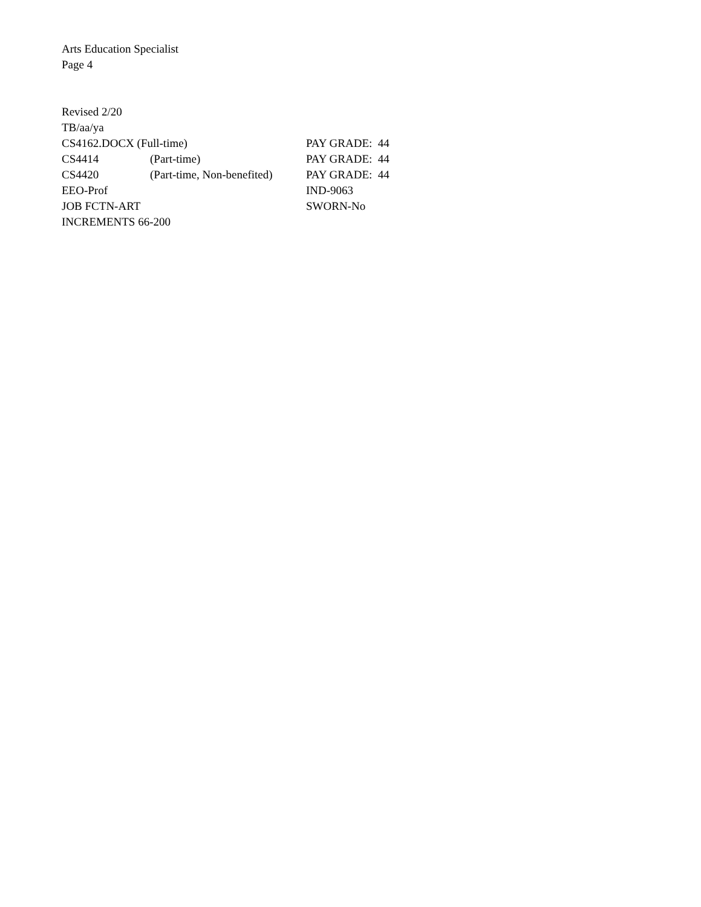Arts Education Specialist
Page 4
Revised 2/20
TB/aa/ya
CS4162.DOCX (Full-time) PAY GRADE: 44
CS4414 (Part-time) PAY GRADE: 44
CS4420 (Part-time, Non-benefited) PAY GRADE: 44
EEO-Prof IND-9063
JOB FCTN-ART SWORN-No
INCREMENTS 66-200